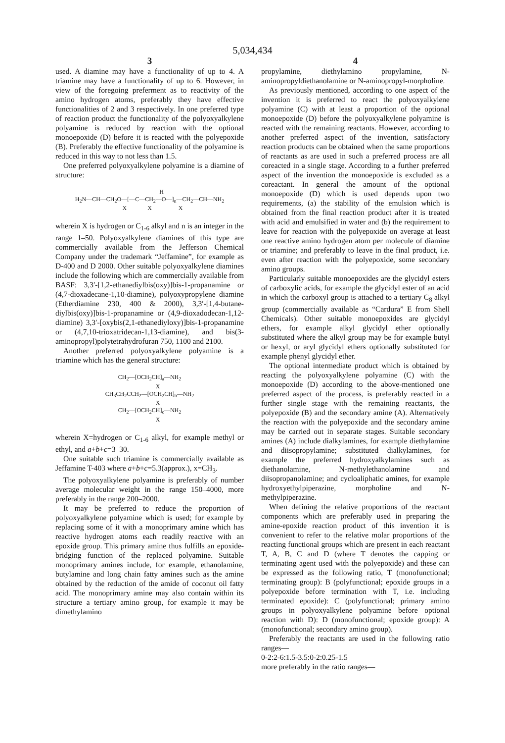5,034,434
3
used. A diamine may have a functionality of up to 4. A triamine may have a functionality of up to 6. However, in view of the foregoing preferment as to reactivity of the amino hydrogen atoms, preferably they have effective functionalities of 2 and 3 respectively. In one preferred type of reaction product the functionality of the polyoxyalkylene polyamine is reduced by reaction with the optional monoepoxide (D) before it is reacted with the polyepoxide (B). Preferably the effective functionality of the polyamine is reduced in this way to not less than 1.5.
One preferred polyoxyalkylene polyamine is a diamine of structure:
H H<sub>2</sub>N—CH—CH<sub>2</sub>O—[—C—CH<sub>2</sub>—O—]<sub>n</sub>—CH<sub>2</sub>—CH—NH<sub>2</sub> X X X
wherein X is hydrogen or C<sub>1-6</sub> alkyl and n is an integer in the range 1–50. Polyoxyalkylene diamines of this type are commercially available from the Jefferson Chemical Company under the trademark “Jeffamine”, for example as D-400 and D 2000. Other suitable polyoxyalkylene diamines include the following which are commercially available from BASF: 3,3′-[1,2-ethanediylbis(oxy)]bis-1-propanamine or (4,7-dioxadecane-1,10-diamine), polyoxypropylene diamine (Etherdiamine 230, 400 & 2000), 3,3′-[1,4-butane-diylbis(oxy)]bis-1-propanamine or (4,9-dioxadodecan-1,12-diamine) 3,3′-[oxybis(2,1-ethanediyloxy)]bis-1-propanamine or (4,7,10-trioxatridecan-1,13-diamine), and bis(3-aminopropyl)polytetrahydrofuran 750, 1100 and 2100.
Another preferred polyoxyalkylene polyamine is a triamine which has the general structure:
CH<sub>2</sub>—[OCH<sub>2</sub>CH]<sub>a</sub>—NH<sub>2</sub> X CH<sub>3</sub>CH<sub>2</sub>CCH<sub>2</sub>—[OCH<sub>2</sub>CH]<sub>b</sub>—NH<sub>2</sub> X CH<sub>2</sub>—[OCH<sub>2</sub>CH]<sub>c</sub>—NH<sub>2</sub> X
wherein X=hydrogen or C<sub>1-6</sub> alkyl, for example methyl or ethyl, and a+b+c=3–30.
One suitable such triamine is commercially available as Jeffamine T-403 where a+b+c=5.3(approx.), x=CH<sub>3</sub>.
The polyoxyalkylene polyamine is preferably of number average molecular weight in the range 150–4000, more preferably in the range 200–2000.
It may be preferred to reduce the proportion of polyoxyalkylene polyamine which is used; for example by replacing some of it with a monoprimary amine which has reactive hydrogen atoms each readily reactive with an epoxide group. This primary amine thus fulfills an epoxide-bridging function of the replaced polyamine. Suitable monoprimary amines include, for example, ethanolamine, butylamine and long chain fatty amines such as the amine obtained by the reduction of the amide of coconut oil fatty acid. The monoprimary amine may also contain within its structure a tertiary amino group, for example it may be dimethylamino
4
propylamine, diethylamino propylamine, N-aminopropyldiethanolamine or N-aminopropyl-morpholine.
As previously mentioned, according to one aspect of the invention it is preferred to react the polyoxyalkylene polyamine (C) with at least a proportion of the optional monoepoxide (D) before the polyoxyalkylene polyamine is reacted with the remaining reactants. However, according to another preferred aspect of the invention, satisfactory reaction products can be obtained when the same proportions of reactants as are used in such a preferred process are all coreacted in a single stage. According to a further preferred aspect of the invention the monoepoxide is excluded as a coreactant. In general the amount of the optional monoepoxide (D) which is used depends upon two requirements, (a) the stability of the emulsion which is obtained from the final reaction product after it is treated with acid and emulsified in water and (b) the requirement to leave for reaction with the polyepoxide on average at least one reactive amino hydrogen atom per molecule of diamine or triamine; and preferably to leave in the final product, i.e. even after reaction with the polyepoxide, some secondary amino groups.
Particularly suitable monoepoxides are the glycidyl esters of carboxylic acids, for example the glycidyl ester of an acid in which the carboxyl group is attached to a tertiary C<sub>8</sub> alkyl group (commercially available as “Cardura” E from Shell Chemicals). Other suitable monoepoxides are glycidyl ethers, for example alkyl glycidyl ether optionally substituted where the alkyl group may be for example butyl or hexyl, or aryl glycidyl ethers optionally substituted for example phenyl glycidyl ether.
The optional intermediate product which is obtained by reacting the polyoxyalkylene polyamine (C) with the monoepoxide (D) according to the above-mentioned one preferred aspect of the process, is preferably reacted in a further single stage with the remaining reactants, the polyepoxide (B) and the secondary amine (A). Alternatively the reaction with the polyepoxide and the secondary amine may be carried out in separate stages. Suitable secondary amines (A) include dialkylamines, for example diethylamine and diisopropylamine; substituted dialkylamines, for example the preferred hydroxyalkylamines such as diethanolamine, N-methylethanolamine and diisopropanolamine; and cycloaliphatic amines, for example hydroxyethylpiperazine, morpholine and N-methylpiperazine.
When defining the relative proportions of the reactant components which are preferably used in preparing the amine-epoxide reaction product of this invention it is convenient to refer to the relative molar proportions of the reacting functional groups which are present in each reactant T, A, B, C and D (where T denotes the capping or terminating agent used with the polyepoxide) and these can be expressed as the following ratio, T (monofunctional; terminating group): B (polyfunctional; epoxide groups in a polyepoxide before termination with T, i.e. including terminated epoxide): C (polyfunctional; primary amino groups in polyoxyalkylene polyamine before optional reaction with D): D (monofunctional; epoxide group): A (monofunctional; secondary amino group).
Preferably the reactants are used in the following ratio ranges—
0-2:2-6:1.5-3.5:0-2:0.25-1.5
more preferably in the ratio ranges—